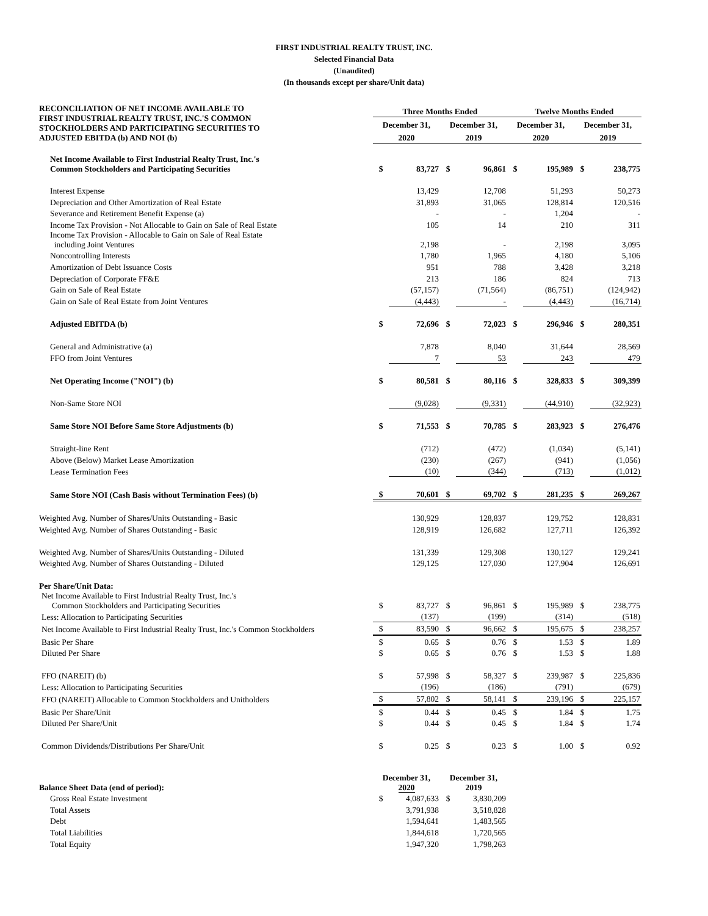FIRST INDUSTRIAL REALTY TRUST, INC.
Selected Financial Data
(Unaudited)
(In thousands except per share/Unit data)
| RECONCILIATION OF NET INCOME AVAILABLE TO FIRST INDUSTRIAL REALTY TRUST, INC.'S COMMON STOCKHOLDERS AND PARTICIPATING SECURITIES TO ADJUSTED EBITDA (b) AND NOI (b) | Three Months Ended | | | | Twelve Months Ended | | | |
| --- | --- | --- | --- | --- | --- | --- | --- | --- |
| | December 31, | | December 31, | | December 31, | | December 31, | |
| | 2020 | | 2019 | | 2020 | | 2019 | |
| Net Income Available to First Industrial Realty Trust, Inc.'s Common Stockholders and Participating Securities | $ | 83,727 | $ | 96,861 | $ | 195,989 | $ | 238,775 |
| Interest Expense | | 13,429 | | 12,708 | | 51,293 | | 50,273 |
| Depreciation and Other Amortization of Real Estate | | 31,893 | | 31,065 | | 128,814 | | 120,516 |
| Severance and Retirement Benefit Expense (a) | | - | | - | | 1,204 | | - |
| Income Tax Provision - Not Allocable to Gain on Sale of Real Estate | | 105 | | 14 | | 210 | | 311 |
| Income Tax Provision - Allocable to Gain on Sale of Real Estate including Joint Ventures | | 2,198 | | - | | 2,198 | | 3,095 |
| Noncontrolling Interests | | 1,780 | | 1,965 | | 4,180 | | 5,106 |
| Amortization of Debt Issuance Costs | | 951 | | 788 | | 3,428 | | 3,218 |
| Depreciation of Corporate FF&E | | 213 | | 186 | | 824 | | 713 |
| Gain on Sale of Real Estate | | (57,157) | | (71,564) | | (86,751) | | (124,942) |
| Gain on Sale of Real Estate from Joint Ventures | | (4,443) | | - | | (4,443) | | (16,714) |
| Adjusted EBITDA (b) | $ | 72,696 | $ | 72,023 | $ | 296,946 | $ | 280,351 |
| General and Administrative (a) | | 7,878 | | 8,040 | | 31,644 | | 28,569 |
| FFO from Joint Ventures | | 7 | | 53 | | 243 | | 479 |
| Net Operating Income ("NOI") (b) | $ | 80,581 | $ | 80,116 | $ | 328,833 | $ | 309,399 |
| Non-Same Store NOI | | (9,028) | | (9,331) | | (44,910) | | (32,923) |
| Same Store NOI Before Same Store Adjustments (b) | $ | 71,553 | $ | 70,785 | $ | 283,923 | $ | 276,476 |
| Straight-line Rent | | (712) | | (472) | | (1,034) | | (5,141) |
| Above (Below) Market Lease Amortization | | (230) | | (267) | | (941) | | (1,056) |
| Lease Termination Fees | | (10) | | (344) | | (713) | | (1,012) |
| Same Store NOI (Cash Basis without Termination Fees) (b) | $ | 70,601 | $ | 69,702 | $ | 281,235 | $ | 269,267 |
| Weighted Avg. Number of Shares/Units Outstanding - Basic | | 130,929 | | 128,837 | | 129,752 | | 128,831 |
| Weighted Avg. Number of Shares Outstanding - Basic | | 128,919 | | 126,682 | | 127,711 | | 126,392 |
| Weighted Avg. Number of Shares/Units Outstanding - Diluted | | 131,339 | | 129,308 | | 130,127 | | 129,241 |
| Weighted Avg. Number of Shares Outstanding - Diluted | | 129,125 | | 127,030 | | 127,904 | | 126,691 |
| Per Share/Unit Data: | | | | | | | | |
| Net Income Available to First Industrial Realty Trust, Inc.'s Common Stockholders and Participating Securities | $ | 83,727 | $ | 96,861 | $ | 195,989 | $ | 238,775 |
| Less: Allocation to Participating Securities | | (137) | | (199) | | (314) | | (518) |
| Net Income Available to First Industrial Realty Trust, Inc.'s Common Stockholders | $ | 83,590 | $ | 96,662 | $ | 195,675 | $ | 238,257 |
| Basic Per Share | $ | 0.65 | $ | 0.76 | $ | 1.53 | $ | 1.89 |
| Diluted Per Share | $ | 0.65 | $ | 0.76 | $ | 1.53 | $ | 1.88 |
| FFO (NAREIT) (b) | $ | 57,998 | $ | 58,327 | $ | 239,987 | $ | 225,836 |
| Less: Allocation to Participating Securities | | (196) | | (186) | | (791) | | (679) |
| FFO (NAREIT) Allocable to Common Stockholders and Unitholders | $ | 57,802 | $ | 58,141 | $ | 239,196 | $ | 225,157 |
| Basic Per Share/Unit | $ | 0.44 | $ | 0.45 | $ | 1.84 | $ | 1.75 |
| Diluted Per Share/Unit | $ | 0.44 | $ | 0.45 | $ | 1.84 | $ | 1.74 |
| Common Dividends/Distributions Per Share/Unit | $ | 0.25 | $ | 0.23 | $ | 1.00 | $ | 0.92 |
| Balance Sheet Data (end of period): | December 31, 2020 | | December 31, 2019 | | | | | |
| Gross Real Estate Investment | $ | 4,087,633 | $ | 3,830,209 | | | | |
| Total Assets | | 3,791,938 | | 3,518,828 | | | | |
| Debt | | 1,594,641 | | 1,483,565 | | | | |
| Total Liabilities | | 1,844,618 | | 1,720,565 | | | | |
| Total Equity | | 1,947,320 | | 1,798,263 | | | | |